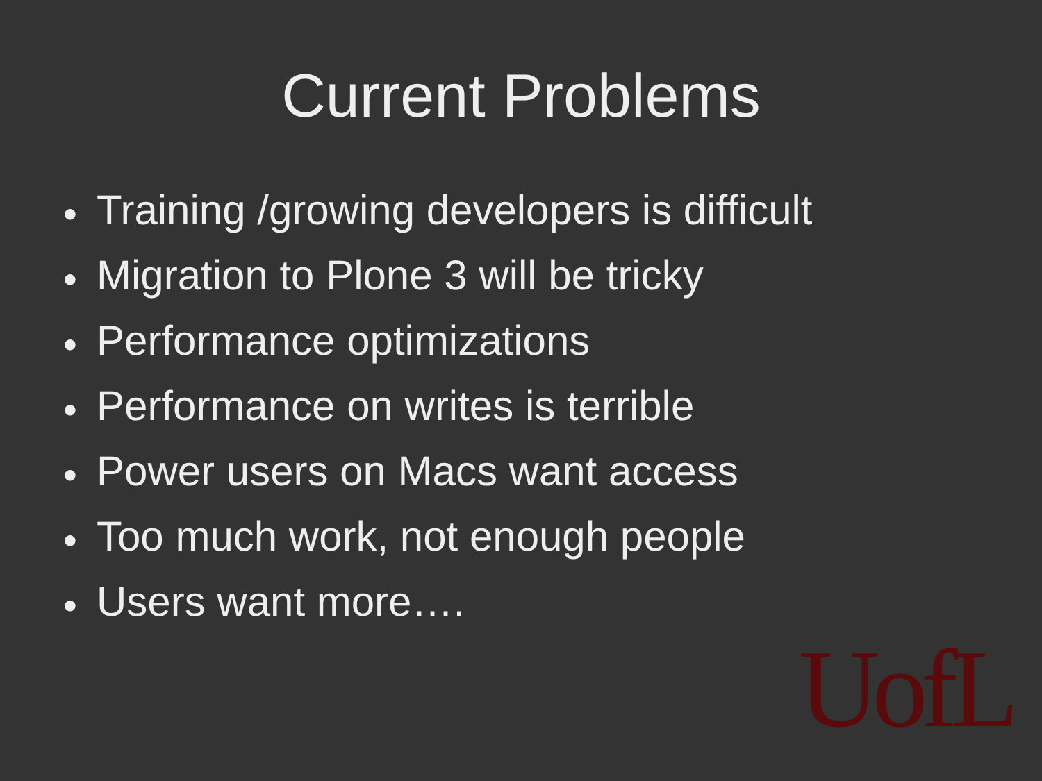Current Problems
● Training /growing developers is difficult
● Migration to Plone 3 will be tricky
● Performance optimizations
● Performance on writes is terrible
● Power users on Macs want access
● Too much work, not enough people
● Users want more….
UofL